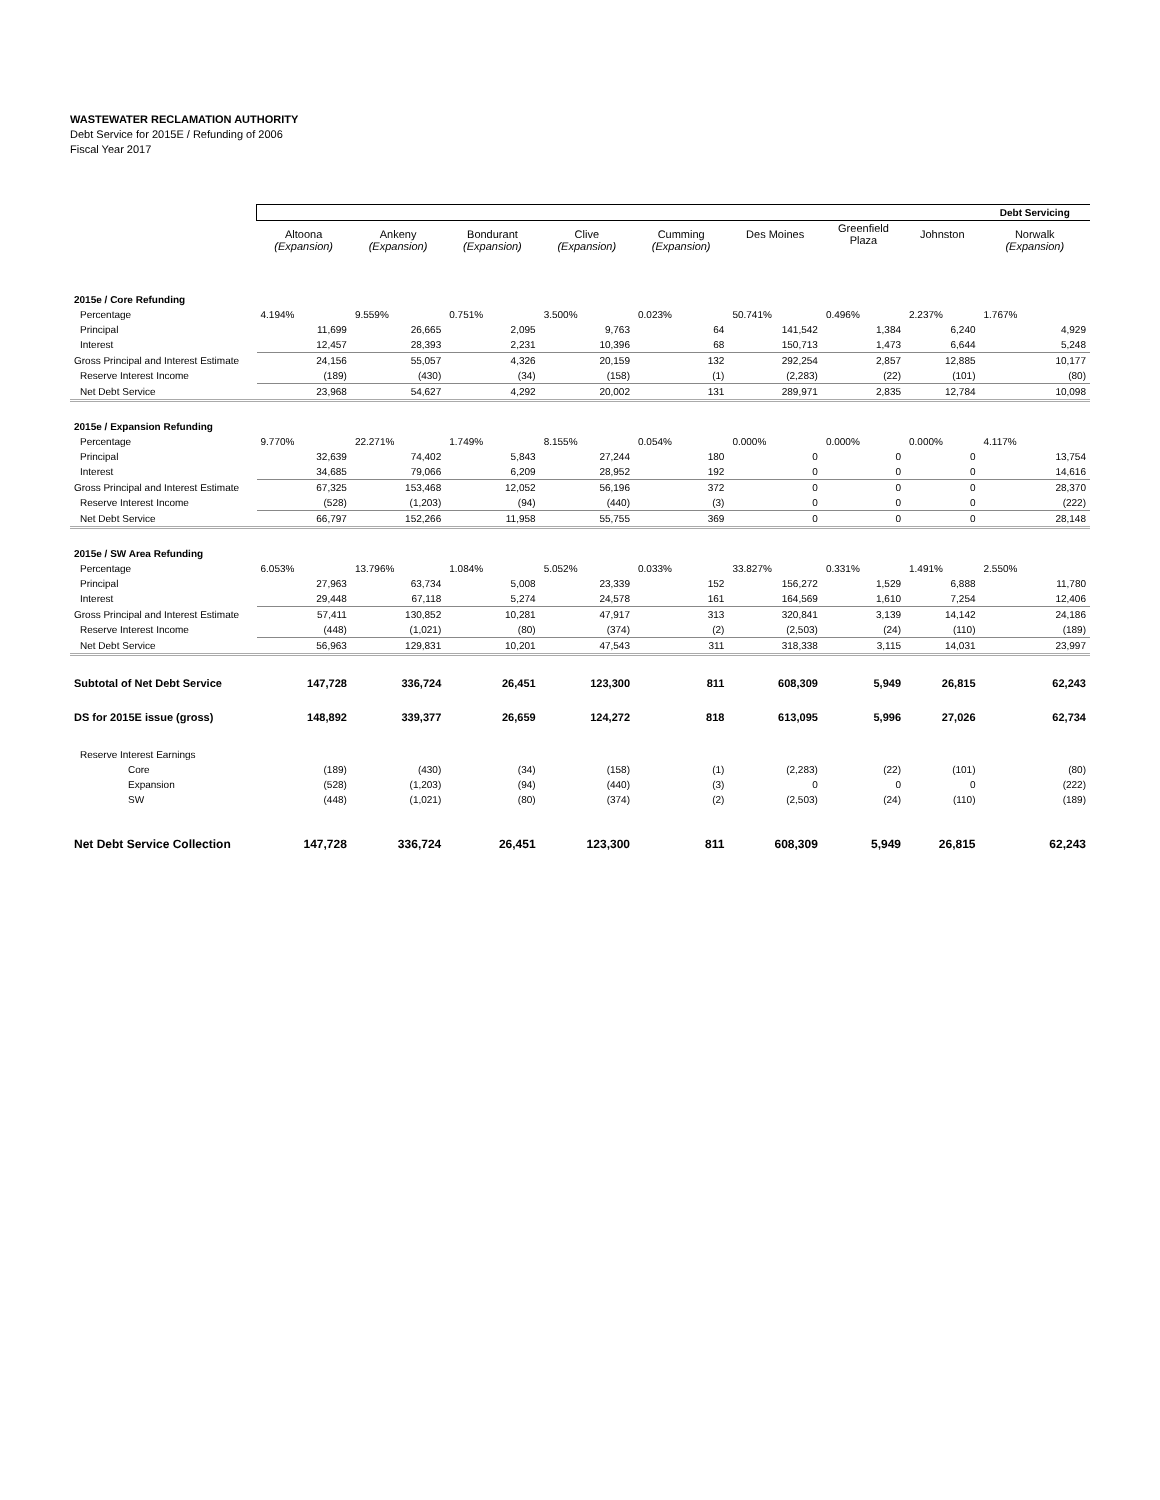WASTEWATER RECLAMATION AUTHORITY
Debt Service for 2015E / Refunding of 2006
Fiscal Year 2017
| | | | | | | | | | Debt Servicing |
| | Altoona (Expansion) | Ankeny (Expansion) | Bondurant (Expansion) | Clive (Expansion) | Cumming (Expansion) | Des Moines | Greenfield Plaza | Johnston | Norwalk (Expansion) |
| 2015e / Core Refunding | | | | | | | | | |
| Percentage | 4.194% | 9.559% | 0.751% | 3.500% | 0.023% | 50.741% | 0.496% | 2.237% | 1.767% |
| Principal | 11,699 | 26,665 | 2,095 | 9,763 | 64 | 141,542 | 1,384 | 6,240 | 4,929 |
| Interest | 12,457 | 28,393 | 2,231 | 10,396 | 68 | 150,713 | 1,473 | 6,644 | 5,248 |
| Gross Principal and Interest Estimate | 24,156 | 55,057 | 4,326 | 20,159 | 132 | 292,254 | 2,857 | 12,885 | 10,177 |
| Reserve Interest Income | (189) | (430) | (34) | (158) | (1) | (2,283) | (22) | (101) | (80) |
| Net Debt Service | 23,968 | 54,627 | 4,292 | 20,002 | 131 | 289,971 | 2,835 | 12,784 | 10,098 |
| 2015e / Expansion Refunding | | | | | | | | | |
| Percentage | 9.770% | 22.271% | 1.749% | 8.155% | 0.054% | 0.000% | 0.000% | 0.000% | 4.117% |
| Principal | 32,639 | 74,402 | 5,843 | 27,244 | 180 | 0 | 0 | 0 | 13,754 |
| Interest | 34,685 | 79,066 | 6,209 | 28,952 | 192 | 0 | 0 | 0 | 14,616 |
| Gross Principal and Interest Estimate | 67,325 | 153,468 | 12,052 | 56,196 | 372 | 0 | 0 | 0 | 28,370 |
| Reserve Interest Income | (528) | (1,203) | (94) | (440) | (3) | 0 | 0 | 0 | (222) |
| Net Debt Service | 66,797 | 152,266 | 11,958 | 55,755 | 369 | 0 | 0 | 0 | 28,148 |
| 2015e / SW Area Refunding | | | | | | | | | |
| Percentage | 6.053% | 13.796% | 1.084% | 5.052% | 0.033% | 33.827% | 0.331% | 1.491% | 2.550% |
| Principal | 27,963 | 63,734 | 5,008 | 23,339 | 152 | 156,272 | 1,529 | 6,888 | 11,780 |
| Interest | 29,448 | 67,118 | 5,274 | 24,578 | 161 | 164,569 | 1,610 | 7,254 | 12,406 |
| Gross Principal and Interest Estimate | 57,411 | 130,852 | 10,281 | 47,917 | 313 | 320,841 | 3,139 | 14,142 | 24,186 |
| Reserve Interest Income | (448) | (1,021) | (80) | (374) | (2) | (2,503) | (24) | (110) | (189) |
| Net Debt Service | 56,963 | 129,831 | 10,201 | 47,543 | 311 | 318,338 | 3,115 | 14,031 | 23,997 |
| Subtotal of Net Debt Service | 147,728 | 336,724 | 26,451 | 123,300 | 811 | 608,309 | 5,949 | 26,815 | 62,243 |
| DS for 2015E issue (gross) | 148,892 | 339,377 | 26,659 | 124,272 | 818 | 613,095 | 5,996 | 27,026 | 62,734 |
| Reserve Interest Earnings | | | | | | | | | |
| Core | (189) | (430) | (34) | (158) | (1) | (2,283) | (22) | (101) | (80) |
| Expansion | (528) | (1,203) | (94) | (440) | (3) | 0 | 0 | 0 | (222) |
| SW | (448) | (1,021) | (80) | (374) | (2) | (2,503) | (24) | (110) | (189) |
| Net Debt Service Collection | 147,728 | 336,724 | 26,451 | 123,300 | 811 | 608,309 | 5,949 | 26,815 | 62,243 |